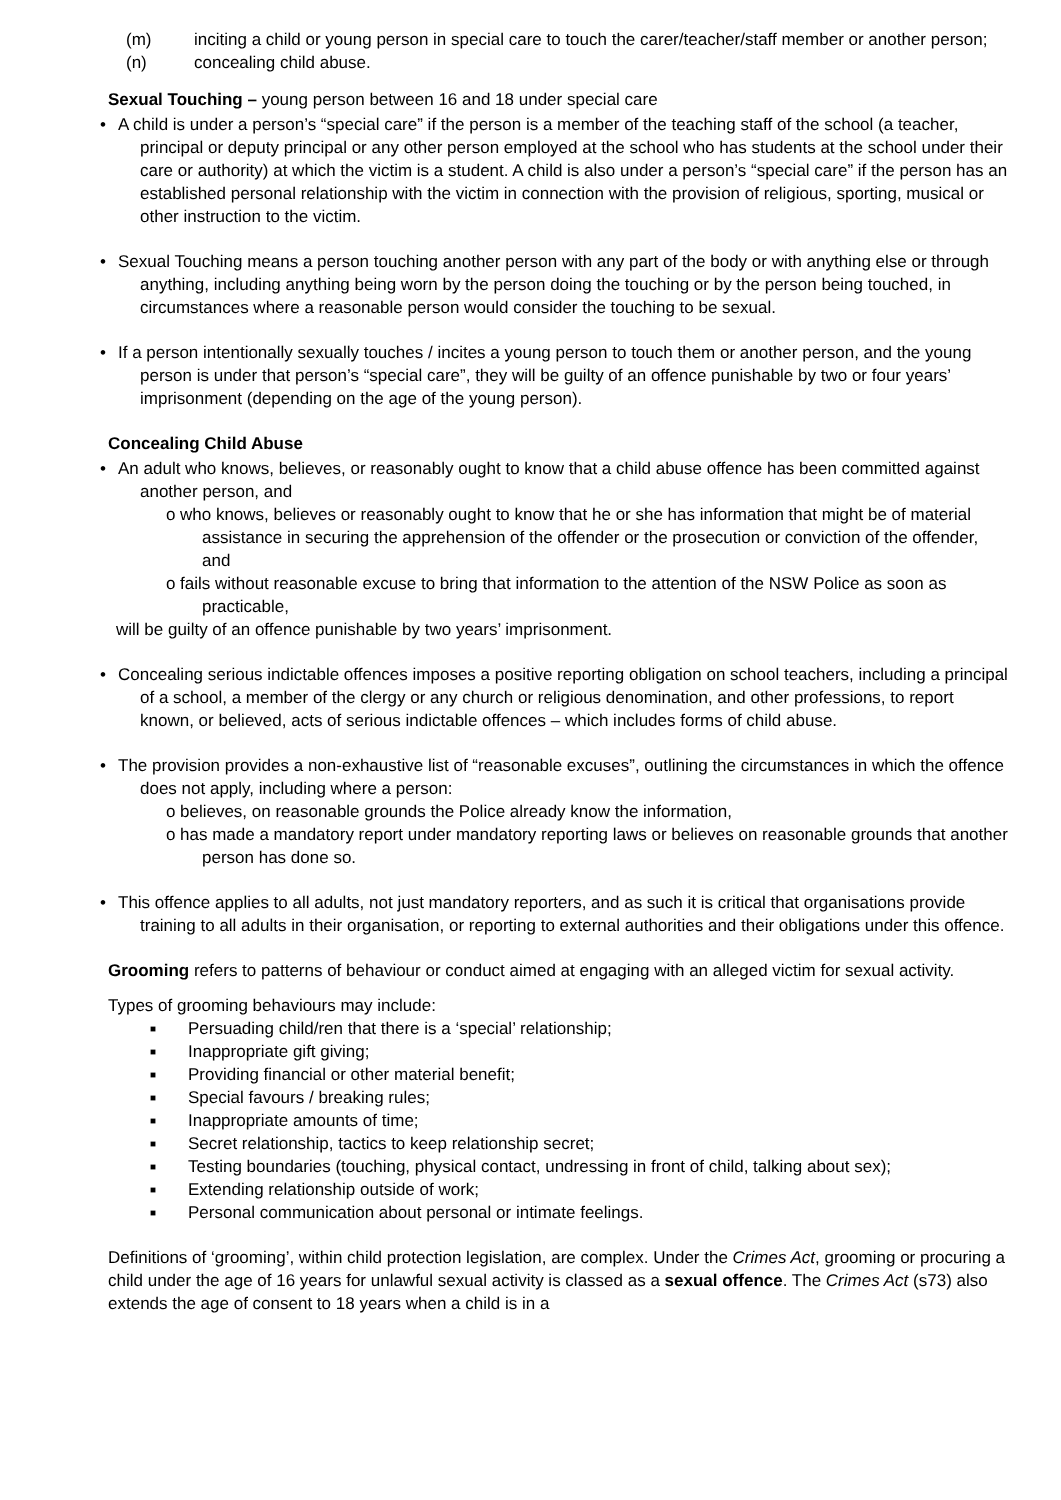(m) inciting a child or young person in special care to touch the carer/teacher/staff member or another person;
(n) concealing child abuse.
Sexual Touching – young person between 16 and 18 under special care
• A child is under a person’s “special care” if the person is a member of the teaching staff of the school (a teacher, principal or deputy principal or any other person employed at the school who has students at the school under their care or authority) at which the victim is a student. A child is also under a person’s “special care” if the person has an established personal relationship with the victim in connection with the provision of religious, sporting, musical or other instruction to the victim.
• Sexual Touching means a person touching another person with any part of the body or with anything else or through anything, including anything being worn by the person doing the touching or by the person being touched, in circumstances where a reasonable person would consider the touching to be sexual.
• If a person intentionally sexually touches / incites a young person to touch them or another person, and the young person is under that person’s “special care”, they will be guilty of an offence punishable by two or four years’ imprisonment (depending on the age of the young person).
Concealing Child Abuse
• An adult who knows, believes, or reasonably ought to know that a child abuse offence has been committed against another person, and
o who knows, believes or reasonably ought to know that he or she has information that might be of material assistance in securing the apprehension of the offender or the prosecution or conviction of the offender, and
o fails without reasonable excuse to bring that information to the attention of the NSW Police as soon as practicable,
will be guilty of an offence punishable by two years’ imprisonment.
• Concealing serious indictable offences imposes a positive reporting obligation on school teachers, including a principal of a school, a member of the clergy or any church or religious denomination, and other professions, to report known, or believed, acts of serious indictable offences – which includes forms of child abuse.
• The provision provides a non-exhaustive list of “reasonable excuses”, outlining the circumstances in which the offence does not apply, including where a person:
o believes, on reasonable grounds the Police already know the information,
o has made a mandatory report under mandatory reporting laws or believes on reasonable grounds that another person has done so.
• This offence applies to all adults, not just mandatory reporters, and as such it is critical that organisations provide training to all adults in their organisation, or reporting to external authorities and their obligations under this offence.
Grooming refers to patterns of behaviour or conduct aimed at engaging with an alleged victim for sexual activity.
Types of grooming behaviours may include:
■ Persuading child/ren that there is a ‘special’ relationship;
■ Inappropriate gift giving;
■ Providing financial or other material benefit;
■ Special favours / breaking rules;
■ Inappropriate amounts of time;
■ Secret relationship, tactics to keep relationship secret;
■ Testing boundaries (touching, physical contact, undressing in front of child, talking about sex);
■ Extending relationship outside of work;
■ Personal communication about personal or intimate feelings.
Definitions of ‘grooming’, within child protection legislation, are complex. Under the Crimes Act, grooming or procuring a child under the age of 16 years for unlawful sexual activity is classed as a sexual offence. The Crimes Act (s73) also extends the age of consent to 18 years when a child is in a